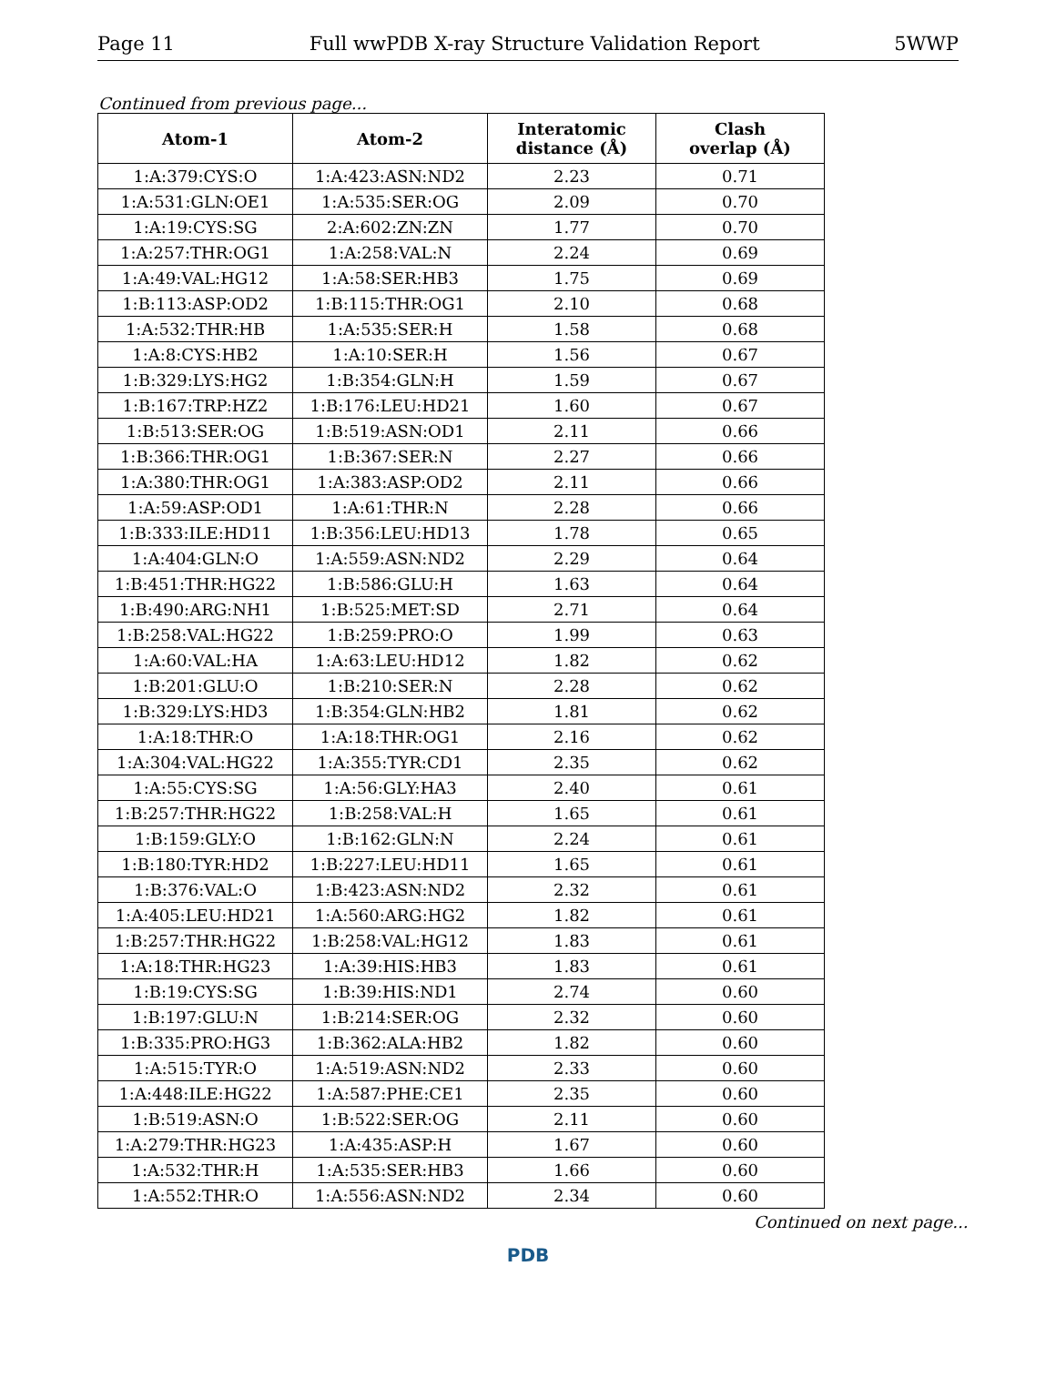Page 11 Full wwPDB X-ray Structure Validation Report 5WWP
Continued from previous page...
| Atom-1 | Atom-2 | Interatomic distance (Å) | Clash overlap (Å) |
| --- | --- | --- | --- |
| 1:A:379:CYS:O | 1:A:423:ASN:ND2 | 2.23 | 0.71 |
| 1:A:531:GLN:OE1 | 1:A:535:SER:OG | 2.09 | 0.70 |
| 1:A:19:CYS:SG | 2:A:602:ZN:ZN | 1.77 | 0.70 |
| 1:A:257:THR:OG1 | 1:A:258:VAL:N | 2.24 | 0.69 |
| 1:A:49:VAL:HG12 | 1:A:58:SER:HB3 | 1.75 | 0.69 |
| 1:B:113:ASP:OD2 | 1:B:115:THR:OG1 | 2.10 | 0.68 |
| 1:A:532:THR:HB | 1:A:535:SER:H | 1.58 | 0.68 |
| 1:A:8:CYS:HB2 | 1:A:10:SER:H | 1.56 | 0.67 |
| 1:B:329:LYS:HG2 | 1:B:354:GLN:H | 1.59 | 0.67 |
| 1:B:167:TRP:HZ2 | 1:B:176:LEU:HD21 | 1.60 | 0.67 |
| 1:B:513:SER:OG | 1:B:519:ASN:OD1 | 2.11 | 0.66 |
| 1:B:366:THR:OG1 | 1:B:367:SER:N | 2.27 | 0.66 |
| 1:A:380:THR:OG1 | 1:A:383:ASP:OD2 | 2.11 | 0.66 |
| 1:A:59:ASP:OD1 | 1:A:61:THR:N | 2.28 | 0.66 |
| 1:B:333:ILE:HD11 | 1:B:356:LEU:HD13 | 1.78 | 0.65 |
| 1:A:404:GLN:O | 1:A:559:ASN:ND2 | 2.29 | 0.64 |
| 1:B:451:THR:HG22 | 1:B:586:GLU:H | 1.63 | 0.64 |
| 1:B:490:ARG:NH1 | 1:B:525:MET:SD | 2.71 | 0.64 |
| 1:B:258:VAL:HG22 | 1:B:259:PRO:O | 1.99 | 0.63 |
| 1:A:60:VAL:HA | 1:A:63:LEU:HD12 | 1.82 | 0.62 |
| 1:B:201:GLU:O | 1:B:210:SER:N | 2.28 | 0.62 |
| 1:B:329:LYS:HD3 | 1:B:354:GLN:HB2 | 1.81 | 0.62 |
| 1:A:18:THR:O | 1:A:18:THR:OG1 | 2.16 | 0.62 |
| 1:A:304:VAL:HG22 | 1:A:355:TYR:CD1 | 2.35 | 0.62 |
| 1:A:55:CYS:SG | 1:A:56:GLY:HA3 | 2.40 | 0.61 |
| 1:B:257:THR:HG22 | 1:B:258:VAL:H | 1.65 | 0.61 |
| 1:B:159:GLY:O | 1:B:162:GLN:N | 2.24 | 0.61 |
| 1:B:180:TYR:HD2 | 1:B:227:LEU:HD11 | 1.65 | 0.61 |
| 1:B:376:VAL:O | 1:B:423:ASN:ND2 | 2.32 | 0.61 |
| 1:A:405:LEU:HD21 | 1:A:560:ARG:HG2 | 1.82 | 0.61 |
| 1:B:257:THR:HG22 | 1:B:258:VAL:HG12 | 1.83 | 0.61 |
| 1:A:18:THR:HG23 | 1:A:39:HIS:HB3 | 1.83 | 0.61 |
| 1:B:19:CYS:SG | 1:B:39:HIS:ND1 | 2.74 | 0.60 |
| 1:B:197:GLU:N | 1:B:214:SER:OG | 2.32 | 0.60 |
| 1:B:335:PRO:HG3 | 1:B:362:ALA:HB2 | 1.82 | 0.60 |
| 1:A:515:TYR:O | 1:A:519:ASN:ND2 | 2.33 | 0.60 |
| 1:A:448:ILE:HG22 | 1:A:587:PHE:CE1 | 2.35 | 0.60 |
| 1:B:519:ASN:O | 1:B:522:SER:OG | 2.11 | 0.60 |
| 1:A:279:THR:HG23 | 1:A:435:ASP:H | 1.67 | 0.60 |
| 1:A:532:THR:H | 1:A:535:SER:HB3 | 1.66 | 0.60 |
| 1:A:552:THR:O | 1:A:556:ASN:ND2 | 2.34 | 0.60 |
Continued on next page...
PDB